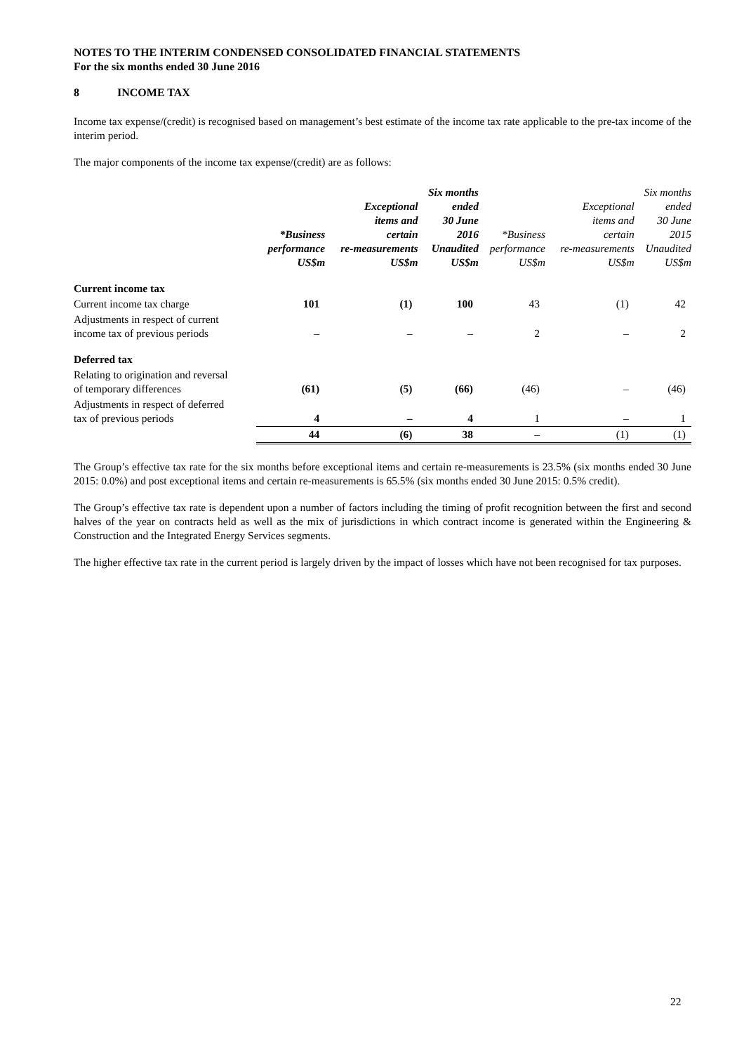NOTES TO THE INTERIM CONDENSED CONSOLIDATED FINANCIAL STATEMENTS
For the six months ended 30 June 2016
8 INCOME TAX
Income tax expense/(credit) is recognised based on management’s best estimate of the income tax rate applicable to the pre-tax income of the interim period.
The major components of the income tax expense/(credit) are as follows:
| | *Business performance US$m | Exceptional items and certain re-measurements US$m | Six months ended 30 June 2016 Unaudited US$m | *Business performance US$m | Exceptional items and certain re-measurements US$m | Six months ended 30 June 2015 Unaudited US$m |
| --- | --- | --- | --- | --- | --- | --- |
| Current income tax | | | | | | |
| Current income tax charge | 101 | (1) | 100 | 43 | (1) | 42 |
| Adjustments in respect of current income tax of previous periods | – | – | – | 2 | – | 2 |
| Deferred tax | | | | | | |
| Relating to origination and reversal of temporary differences | (61) | (5) | (66) | (46) | – | (46) |
| Adjustments in respect of deferred tax of previous periods | 4 | – | 4 | 1 | – | 1 |
| | 44 | (6) | 38 | – | (1) | (1) |
The Group’s effective tax rate for the six months before exceptional items and certain re-measurements is 23.5% (six months ended 30 June 2015: 0.0%) and post exceptional items and certain re-measurements is 65.5% (six months ended 30 June 2015: 0.5% credit).
The Group’s effective tax rate is dependent upon a number of factors including the timing of profit recognition between the first and second halves of the year on contracts held as well as the mix of jurisdictions in which contract income is generated within the Engineering & Construction and the Integrated Energy Services segments.
The higher effective tax rate in the current period is largely driven by the impact of losses which have not been recognised for tax purposes.
22